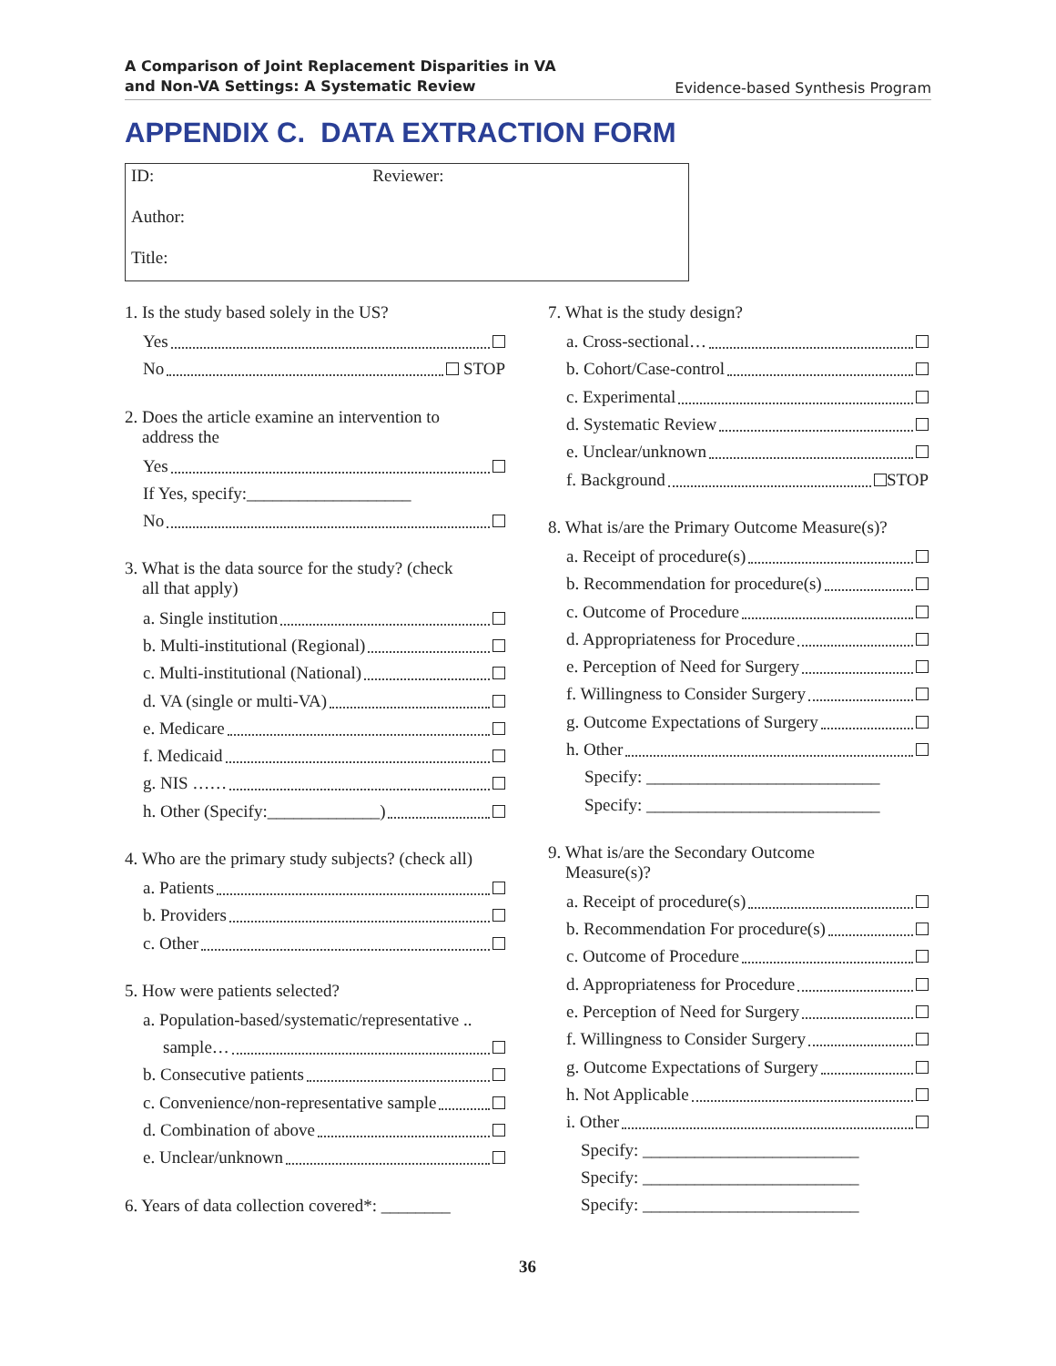A Comparison of Joint Replacement Disparities in VA
and Non-VA Settings: A Systematic Review Evidence-based Synthesis Program
APPENDIX C. DATA EXTRACTION FORM
ID: Reviewer:
Author:
Title:
1. Is the study based solely in the US?
Yes
No STOP
2. Does the article examine an intervention to
address the
Yes
If Yes, specify:___________________
No
3. What is the data source for the study? (check
all that apply)
a. Single institution
b. Multi-institutional (Regional)
c. Multi-institutional (National)
d. VA (single or multi-VA)
e. Medicare
f. Medicaid
g. NIS ……
h. Other (Specify:_____________)
4. Who are the primary study subjects? (check all)
a. Patients
b. Providers
c. Other
5. How were patients selected?
a. Population-based/systematic/representative ..
sample…
b. Consecutive patients
c. Convenience/non-representative sample
d. Combination of above
e. Unclear/unknown
6. Years of data collection covered*: ________
7. What is the study design?
a. Cross-sectional…
b. Cohort/Case-control
c. Experimental
d. Systematic Review
e. Unclear/unknown
f. Background STOP
8. What is/are the Primary Outcome Measure(s)?
a. Receipt of procedure(s)
b. Recommendation for procedure(s)
c. Outcome of Procedure
d. Appropriateness for Procedure
e. Perception of Need for Surgery
f. Willingness to Consider Surgery
g. Outcome Expectations of Surgery
h. Other
Specify: ___________________________
Specify: ___________________________
9. What is/are the Secondary Outcome
Measure(s)?
a. Receipt of procedure(s)
b. Recommendation For procedure(s)
c. Outcome of Procedure
d. Appropriateness for Procedure
e. Perception of Need for Surgery
f. Willingness to Consider Surgery
g. Outcome Expectations of Surgery
h. Not Applicable
i. Other
Specify: _________________________
Specify: _________________________
Specify: _________________________
36